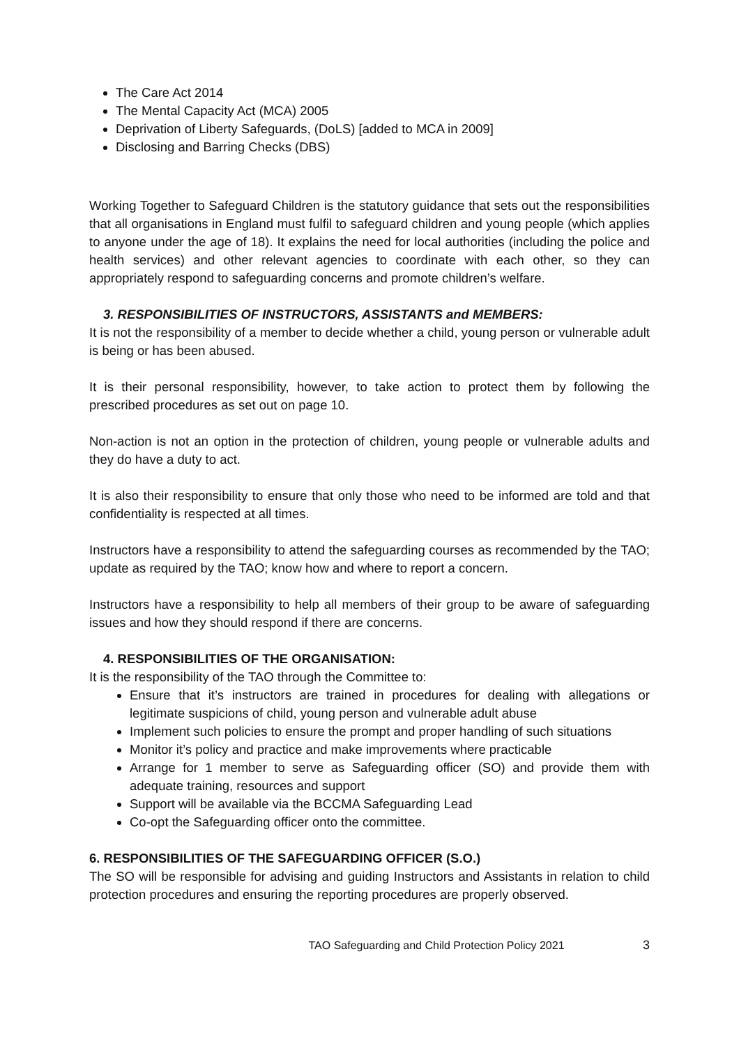The Care Act 2014
The Mental Capacity Act (MCA) 2005
Deprivation of Liberty Safeguards, (DoLS) [added to MCA in 2009]
Disclosing and Barring Checks (DBS)
Working Together to Safeguard Children is the statutory guidance that sets out the responsibilities that all organisations in England must fulfil to safeguard children and young people (which applies to anyone under the age of 18). It explains the need for local authorities (including the police and health services) and other relevant agencies to coordinate with each other, so they can appropriately respond to safeguarding concerns and promote children’s welfare.
3. RESPONSIBILITIES OF INSTRUCTORS, ASSISTANTS and MEMBERS:
It is not the responsibility of a member to decide whether a child, young person or vulnerable adult is being or has been abused.
It is their personal responsibility, however, to take action to protect them by following the prescribed procedures as set out on page 10.
Non-action is not an option in the protection of children, young people or vulnerable adults and they do have a duty to act.
It is also their responsibility to ensure that only those who need to be informed are told and that confidentiality is respected at all times.
Instructors have a responsibility to attend the safeguarding courses as recommended by the TAO; update as required by the TAO; know how and where to report a concern.
Instructors have a responsibility to help all members of their group to be aware of safeguarding issues and how they should respond if there are concerns.
4. RESPONSIBILITIES OF THE ORGANISATION:
It is the responsibility of the TAO through the Committee to:
Ensure that it’s instructors are trained in procedures for dealing with allegations or legitimate suspicions of child, young person and vulnerable adult abuse
Implement such policies to ensure the prompt and proper handling of such situations
Monitor it’s policy and practice and make improvements where practicable
Arrange for 1 member to serve as Safeguarding officer (SO) and provide them with adequate training, resources and support
Support will be available via the BCCMA Safeguarding Lead
Co-opt the Safeguarding officer onto the committee.
6. RESPONSIBILITIES OF THE SAFEGUARDING OFFICER (S.O.)
The SO will be responsible for advising and guiding Instructors and Assistants in relation to child protection procedures and ensuring the reporting procedures are properly observed.
TAO Safeguarding and Child Protection Policy 2021 3